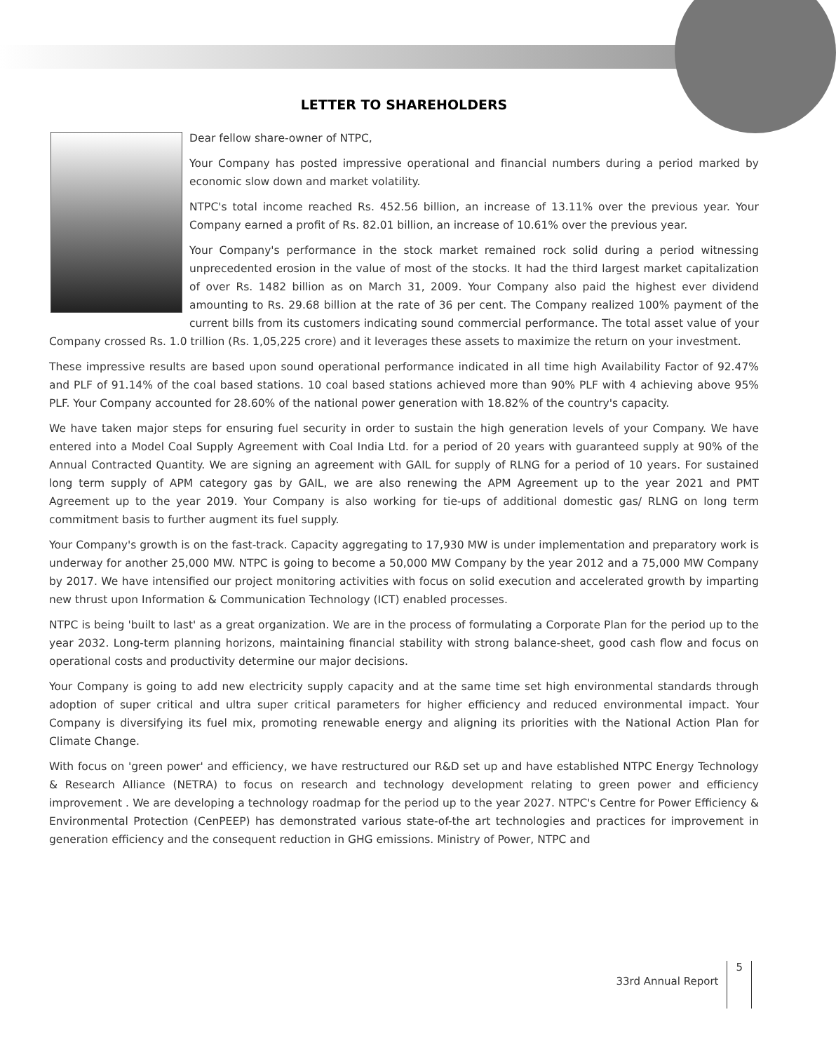LETTER TO SHAREHOLDERS
Dear fellow share-owner of NTPC,
Your Company has posted impressive operational and financial numbers during a period marked by economic slow down and market volatility.
NTPC's total income reached Rs. 452.56 billion, an increase of 13.11% over the previous year. Your Company earned a profit of Rs. 82.01 billion, an increase of 10.61% over the previous year.
Your Company's performance in the stock market remained rock solid during a period witnessing unprecedented erosion in the value of most of the stocks. It had the third largest market capitalization of over Rs. 1482 billion as on March 31, 2009. Your Company also paid the highest ever dividend amounting to Rs. 29.68 billion at the rate of 36 per cent. The Company realized 100% payment of the current bills from its customers indicating sound commercial performance. The total asset value of your Company crossed Rs. 1.0 trillion (Rs. 1,05,225 crore) and it leverages these assets to maximize the return on your investment.
These impressive results are based upon sound operational performance indicated in all time high Availability Factor of 92.47% and PLF of 91.14% of the coal based stations. 10 coal based stations achieved more than 90% PLF with 4 achieving above 95% PLF. Your Company accounted for 28.60% of the national power generation with 18.82% of the country's capacity.
We have taken major steps for ensuring fuel security in order to sustain the high generation levels of your Company. We have entered into a Model Coal Supply Agreement with Coal India Ltd. for a period of 20 years with guaranteed supply at 90% of the Annual Contracted Quantity. We are signing an agreement with GAIL for supply of RLNG for a period of 10 years. For sustained long term supply of APM category gas by GAIL, we are also renewing the APM Agreement up to the year 2021 and PMT Agreement up to the year 2019. Your Company is also working for tie-ups of additional domestic gas/ RLNG on long term commitment basis to further augment its fuel supply.
Your Company's growth is on the fast-track. Capacity aggregating to 17,930 MW is under implementation and preparatory work is underway for another 25,000 MW. NTPC is going to become a 50,000 MW Company by the year 2012 and a 75,000 MW Company by 2017. We have intensified our project monitoring activities with focus on solid execution and accelerated growth by imparting new thrust upon Information & Communication Technology (ICT) enabled processes.
NTPC is being 'built to last' as a great organization. We are in the process of formulating a Corporate Plan for the period up to the year 2032. Long-term planning horizons, maintaining financial stability with strong balance-sheet, good cash flow and focus on operational costs and productivity determine our major decisions.
Your Company is going to add new electricity supply capacity and at the same time set high environmental standards through adoption of super critical and ultra super critical parameters for higher efficiency and reduced environmental impact. Your Company is diversifying its fuel mix, promoting renewable energy and aligning its priorities with the National Action Plan for Climate Change.
With focus on 'green power' and efficiency, we have restructured our R&D set up and have established NTPC Energy Technology & Research Alliance (NETRA) to focus on research and technology development relating to green power and efficiency improvement . We are developing a technology roadmap for the period up to the year 2027. NTPC's Centre for Power Efficiency & Environmental Protection (CenPEEP) has demonstrated various state-of-the art technologies and practices for improvement in generation efficiency and the consequent reduction in GHG emissions. Ministry of Power, NTPC and
33rd Annual Report 5